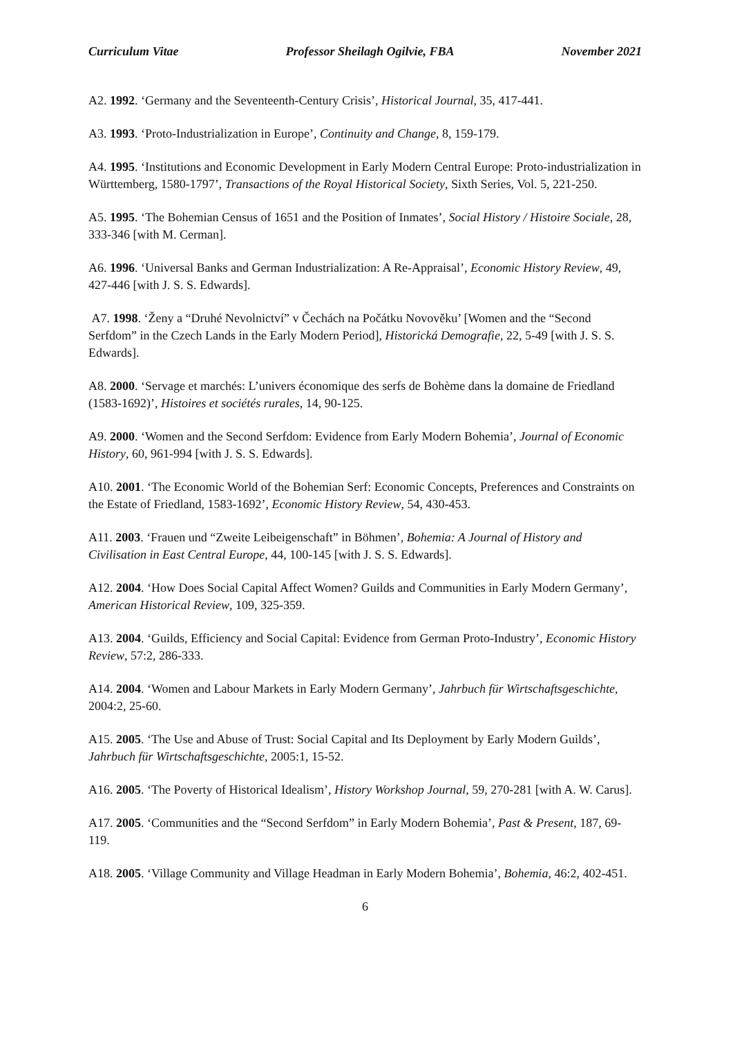Curriculum Vitae Professor Sheilagh Ogilvie, FBA November 2021
A2. 1992. ‘Germany and the Seventeenth-Century Crisis’, Historical Journal, 35, 417-441.
A3. 1993. ‘Proto-Industrialization in Europe’, Continuity and Change, 8, 159-179.
A4. 1995. ‘Institutions and Economic Development in Early Modern Central Europe: Proto-industrialization in Württemberg, 1580-1797’, Transactions of the Royal Historical Society, Sixth Series, Vol. 5, 221-250.
A5. 1995. ‘The Bohemian Census of 1651 and the Position of Inmates’, Social History / Histoire Sociale, 28, 333-346 [with M. Cerman].
A6. 1996. ‘Universal Banks and German Industrialization: A Re-Appraisal’, Economic History Review, 49, 427-446 [with J. S. S. Edwards].
A7. 1998. ‘Ženy a “Druhé Nevolnictví” v Čechách na Počátku Novověku’ [Women and the “Second Serfdom” in the Czech Lands in the Early Modern Period], Historická Demografie, 22, 5-49 [with J. S. S. Edwards].
A8. 2000. ‘Servage et marchés: L’univers économique des serfs de Bohème dans la domaine de Friedland (1583-1692)’, Histoires et sociétés rurales, 14, 90-125.
A9. 2000. ‘Women and the Second Serfdom: Evidence from Early Modern Bohemia’, Journal of Economic History, 60, 961-994 [with J. S. S. Edwards].
A10. 2001. ‘The Economic World of the Bohemian Serf: Economic Concepts, Preferences and Constraints on the Estate of Friedland, 1583-1692’, Economic History Review, 54, 430-453.
A11. 2003. ‘Frauen und “Zweite Leibeigenschaft” in Böhmen’, Bohemia: A Journal of History and Civilisation in East Central Europe, 44, 100-145 [with J. S. S. Edwards].
A12. 2004. ‘How Does Social Capital Affect Women? Guilds and Communities in Early Modern Germany’, American Historical Review, 109, 325-359.
A13. 2004. ‘Guilds, Efficiency and Social Capital: Evidence from German Proto-Industry’, Economic History Review, 57:2, 286-333.
A14. 2004. ‘Women and Labour Markets in Early Modern Germany’, Jahrbuch für Wirtschaftsgeschichte, 2004:2, 25-60.
A15. 2005. ‘The Use and Abuse of Trust: Social Capital and Its Deployment by Early Modern Guilds’, Jahrbuch für Wirtschaftsgeschichte, 2005:1, 15-52.
A16. 2005. ‘The Poverty of Historical Idealism’, History Workshop Journal, 59, 270-281 [with A. W. Carus].
A17. 2005. ‘Communities and the “Second Serfdom” in Early Modern Bohemia’, Past & Present, 187, 69-119.
A18. 2005. ‘Village Community and Village Headman in Early Modern Bohemia’, Bohemia, 46:2, 402-451.
6